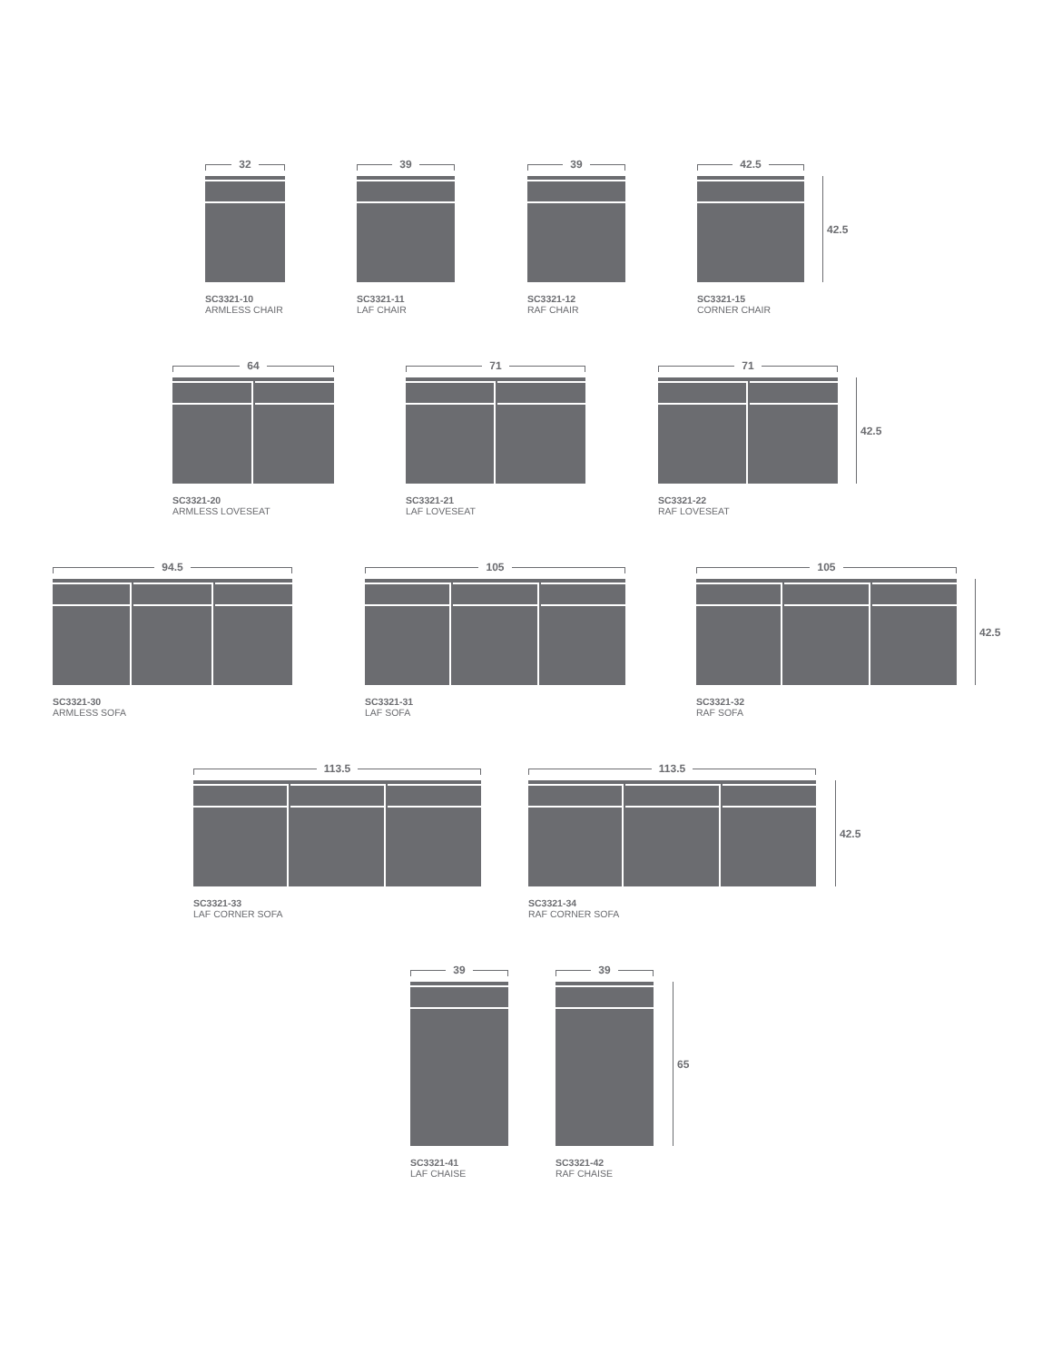32
SC3321-10
ARMLESS CHAIR
39
SC3321-11
LAF CHAIR
39
SC3321-12
RAF CHAIR
42.5
SC3321-15
CORNER CHAIR
42.5
64
SC3321-20
ARMLESS LOVESEAT
71
SC3321-21
LAF LOVESEAT
71
SC3321-22
RAF LOVESEAT
42.5
94.5
SC3321-30
ARMLESS SOFA
105
SC3321-31
LAF SOFA
105
SC3321-32
RAF SOFA
42.5
113.5
SC3321-33
LAF CORNER SOFA
113.5
SC3321-34
RAF CORNER SOFA
42.5
39
SC3321-41
LAF CHAISE
39
SC3321-42
RAF CHAISE
65